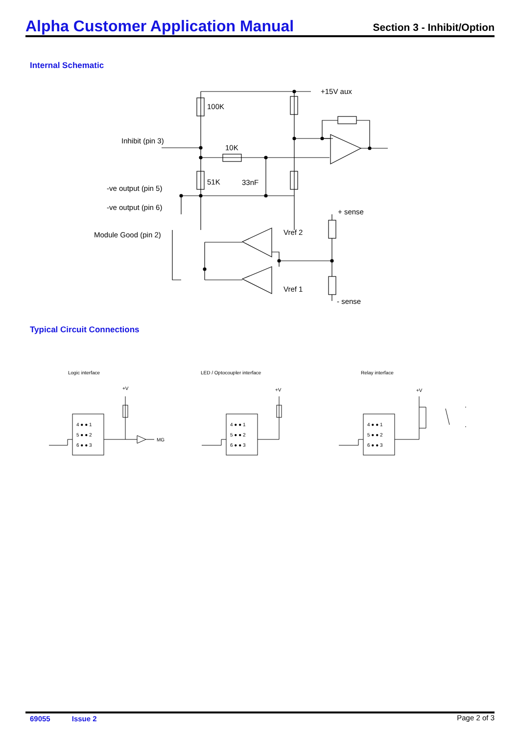Alpha Customer Application Manual
Section 3 - Inhibit/Option
Internal Schematic
+15V aux
100K
Inhibit (pin 3)
10K
51K
33nF
-ve output (pin 5)
-ve output (pin 6)
+ sense
Module Good (pin 2)
Vref 2
Vref 1
- sense
Typical Circuit Connections
Logic interface
LED / Optocoupler interface
Relay interface
+V
MG
+V
+V
4 ● ● 1
5 ● ● 2
6 ● ● 3
4 ● ● 1
5 ● ● 2
6 ● ● 3
4 ● ● 1
5 ● ● 2
6 ● ● 3
69055 Issue 2 Page 2 of 3